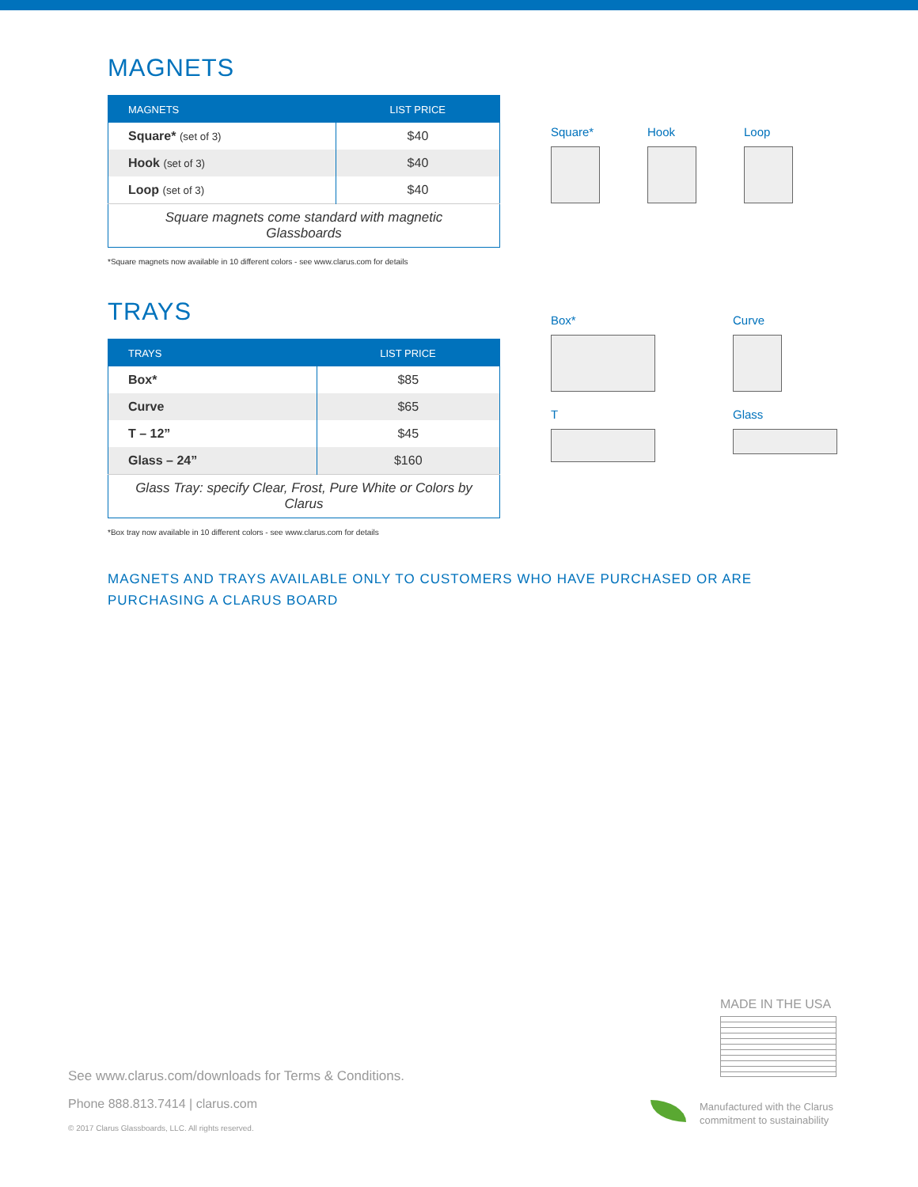MAGNETS
Square* Hook Loop
| MAGNETS | LIST PRICE |
| --- | --- |
| Square* (set of 3) | $40 |
| Hook (set of 3) | $40 |
| Loop (set of 3) | $40 |
| Square magnets come standard with magnetic Glassboards | |
*Square magnets now available in 10 different colors - see www.clarus.com for details
TRAYS
Box*
Curve
T
Glass
| TRAYS | LIST PRICE |
| --- | --- |
| Box* | $85 |
| Curve | $65 |
| T – 12” | $45 |
| Glass – 24” | $160 |
| Glass Tray: specify Clear, Frost, Pure White or Colors by Clarus | |
*Box tray now available in 10 different colors - see www.clarus.com for details
MAGNETS AND TRAYS AVAILABLE ONLY TO CUSTOMERS WHO HAVE PURCHASED OR ARE PURCHASING A CLARUS BOARD
MADE IN THE USA
See www.clarus.com/downloads for Terms & Conditions.
Phone 888.813.7414 | clarus.com
© 2017 Clarus Glassboards, LLC. All rights reserved.
Manufactured with the Clarus
commitment to sustainability